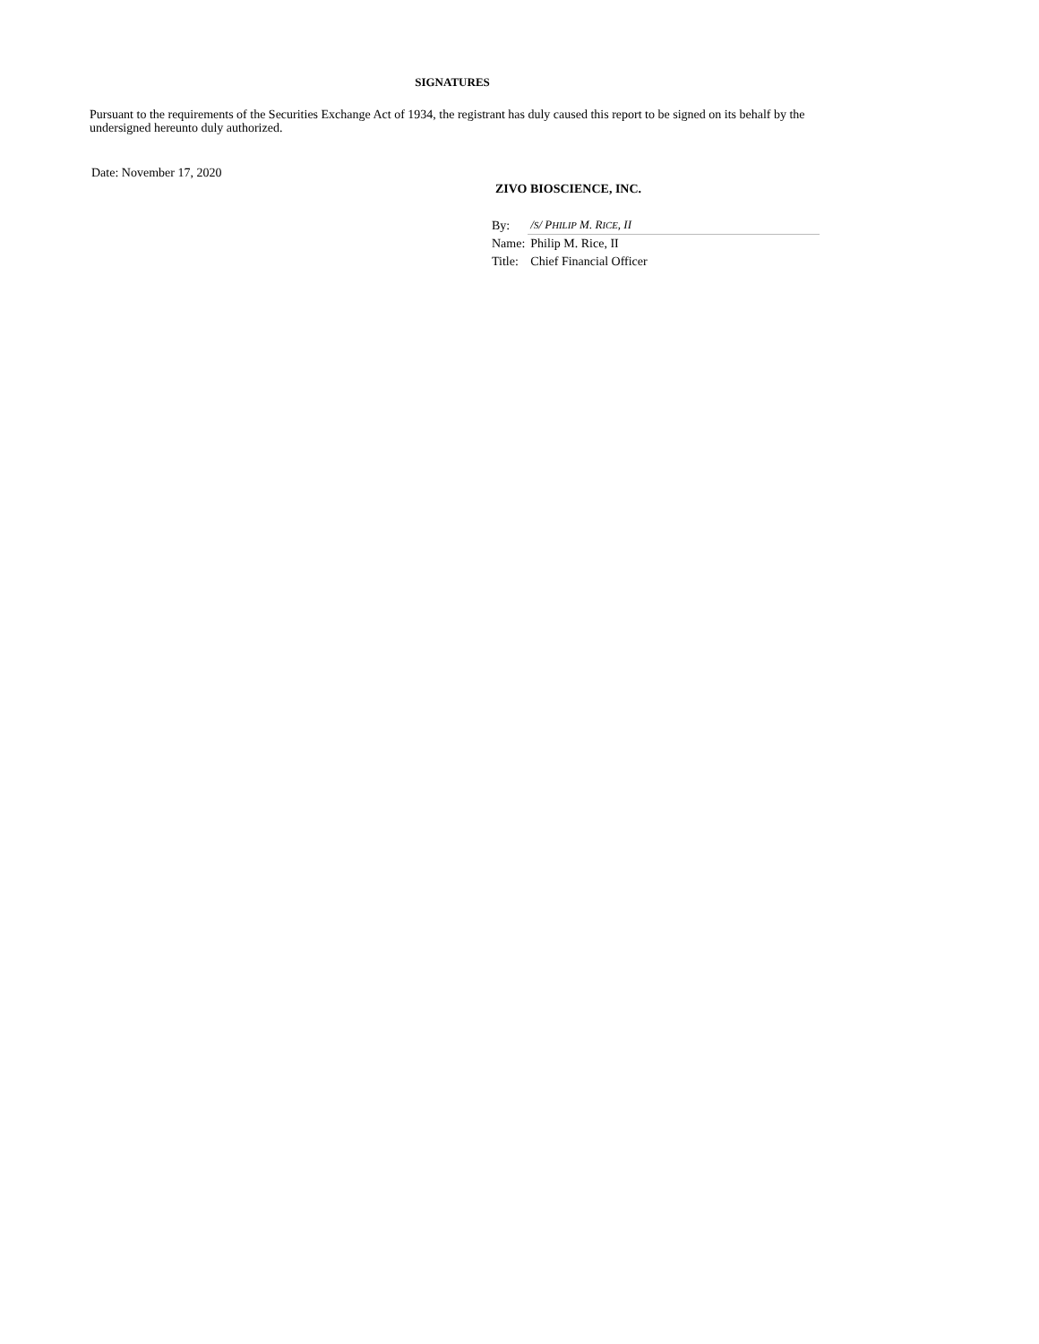SIGNATURES
Pursuant to the requirements of the Securities Exchange Act of 1934, the registrant has duly caused this report to be signed on its behalf by the undersigned hereunto duly authorized.
Date: November 17, 2020
ZIVO BIOSCIENCE, INC.
| By: | / S / P HILIP M. R ICE , II |
| Name: | Philip M. Rice, II |
| Title: | Chief Financial Officer |